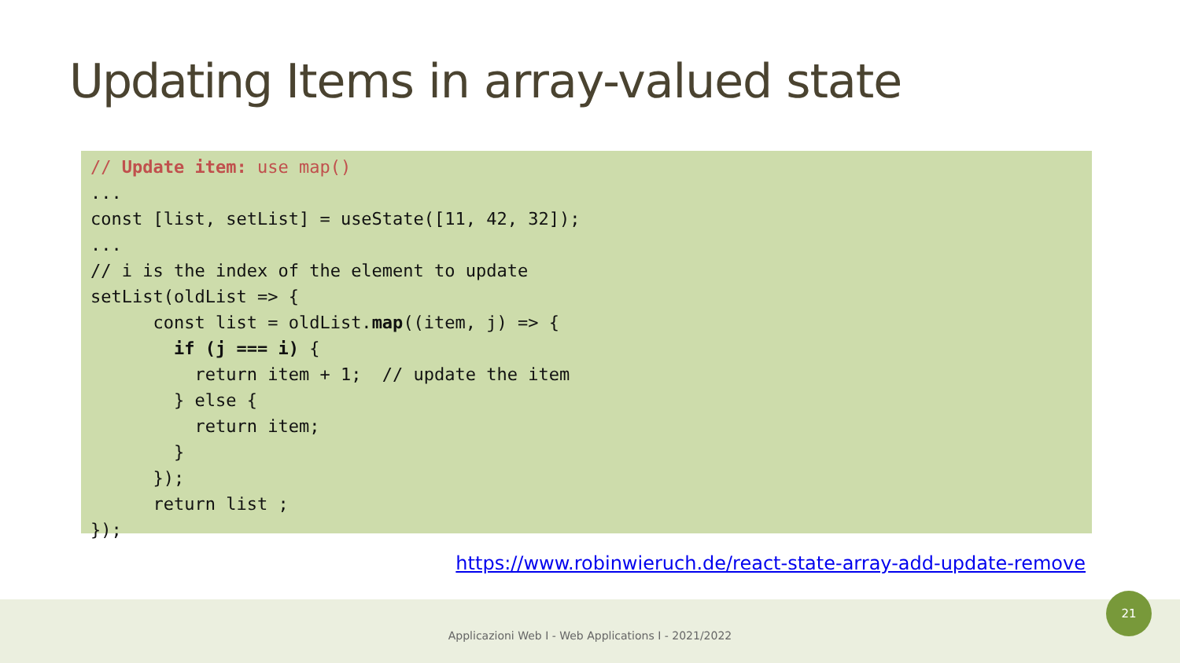Updating Items in array-valued state
// Update item: use map()
...
const [list, setList] = useState([11, 42, 32]);
...
// i is the index of the element to update
setList(oldList => {
      const list = oldList.map((item, j) => {
        if (j === i) {
          return item + 1;  // update the item
        } else {
          return item;
        }
      });
      return list ;
});
https://www.robinwieruch.de/react-state-array-add-update-remove
Applicazioni Web I - Web Applications I - 2021/2022
21